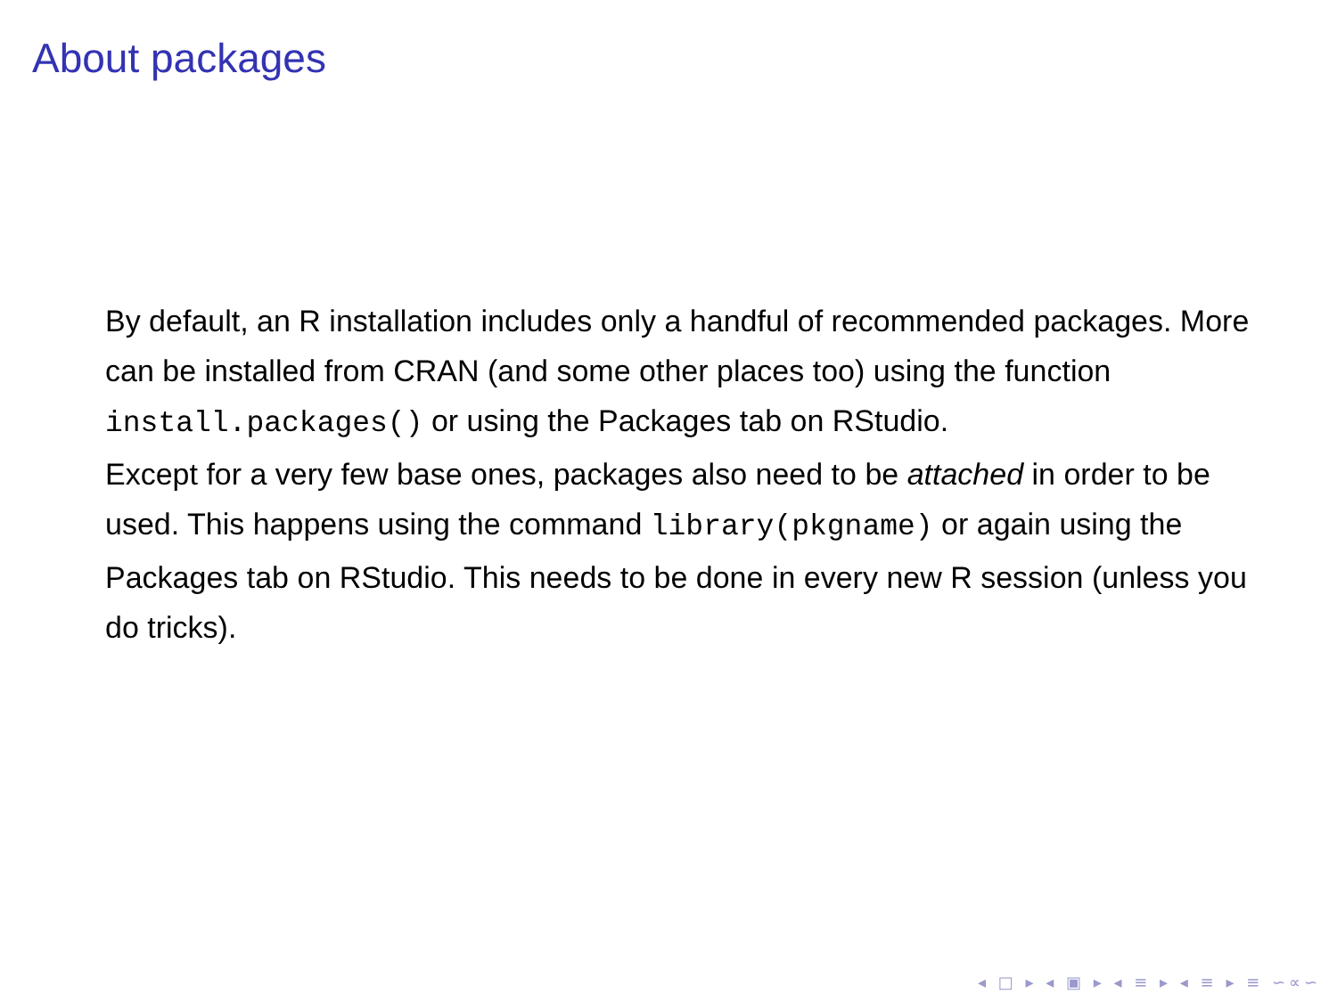About packages
By default, an R installation includes only a handful of recommended packages. More can be installed from CRAN (and some other places too) using the function install.packages() or using the Packages tab on RStudio.
Except for a very few base ones, packages also need to be attached in order to be used. This happens using the command library(pkgname) or again using the Packages tab on RStudio. This needs to be done in every new R session (unless you do tricks).
◂ □ ▸ ◂ ▣ ▸ ◂ ≡ ▸ ◂ ≡ ▸ ≡ ∽∝∽